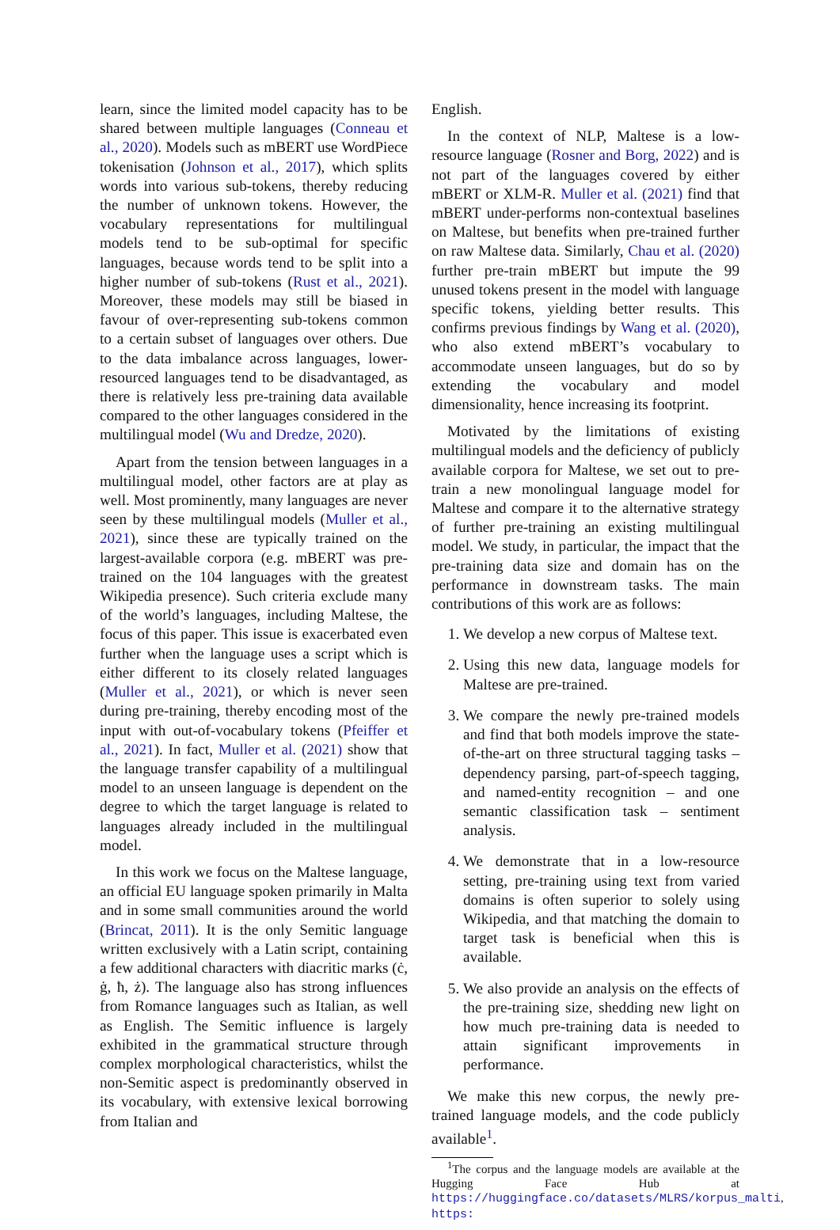learn, since the limited model capacity has to be shared between multiple languages (Conneau et al., 2020). Models such as mBERT use WordPiece tokenisation (Johnson et al., 2017), which splits words into various sub-tokens, thereby reducing the number of unknown tokens. However, the vocabulary representations for multilingual models tend to be sub-optimal for specific languages, because words tend to be split into a higher number of sub-tokens (Rust et al., 2021). Moreover, these models may still be biased in favour of over-representing sub-tokens common to a certain subset of languages over others. Due to the data imbalance across languages, lower-resourced languages tend to be disadvantaged, as there is relatively less pre-training data available compared to the other languages considered in the multilingual model (Wu and Dredze, 2020).
Apart from the tension between languages in a multilingual model, other factors are at play as well. Most prominently, many languages are never seen by these multilingual models (Muller et al., 2021), since these are typically trained on the largest-available corpora (e.g. mBERT was pre-trained on the 104 languages with the greatest Wikipedia presence). Such criteria exclude many of the world’s languages, including Maltese, the focus of this paper. This issue is exacerbated even further when the language uses a script which is either different to its closely related languages (Muller et al., 2021), or which is never seen during pre-training, thereby encoding most of the input with out-of-vocabulary tokens (Pfeiffer et al., 2021). In fact, Muller et al. (2021) show that the language transfer capability of a multilingual model to an unseen language is dependent on the degree to which the target language is related to languages already included in the multilingual model.
In this work we focus on the Maltese language, an official EU language spoken primarily in Malta and in some small communities around the world (Brincat, 2011). It is the only Semitic language written exclusively with a Latin script, containing a few additional characters with diacritic marks (ċ, ġ, ħ, ż). The language also has strong influences from Romance languages such as Italian, as well as English. The Semitic influence is largely exhibited in the grammatical structure through complex morphological characteristics, whilst the non-Semitic aspect is predominantly observed in its vocabulary, with extensive lexical borrowing from Italian and
English.
In the context of NLP, Maltese is a low-resource language (Rosner and Borg, 2022) and is not part of the languages covered by either mBERT or XLM-R. Muller et al. (2021) find that mBERT under-performs non-contextual baselines on Maltese, but benefits when pre-trained further on raw Maltese data. Similarly, Chau et al. (2020) further pre-train mBERT but impute the 99 unused tokens present in the model with language specific tokens, yielding better results. This confirms previous findings by Wang et al. (2020), who also extend mBERT’s vocabulary to accommodate unseen languages, but do so by extending the vocabulary and model dimensionality, hence increasing its footprint.
Motivated by the limitations of existing multilingual models and the deficiency of publicly available corpora for Maltese, we set out to pre-train a new monolingual language model for Maltese and compare it to the alternative strategy of further pre-training an existing multilingual model. We study, in particular, the impact that the pre-training data size and domain has on the performance in downstream tasks. The main contributions of this work are as follows:
1. We develop a new corpus of Maltese text.
2. Using this new data, language models for Maltese are pre-trained.
3. We compare the newly pre-trained models and find that both models improve the state-of-the-art on three structural tagging tasks – dependency parsing, part-of-speech tagging, and named-entity recognition – and one semantic classification task – sentiment analysis.
4. We demonstrate that in a low-resource setting, pre-training using text from varied domains is often superior to solely using Wikipedia, and that matching the domain to target task is beneficial when this is available.
5. We also provide an analysis on the effects of the pre-training size, shedding new light on how much pre-training data is needed to attain significant improvements in performance.
We make this new corpus, the newly pre-trained language models, and the code publicly available<sup>1</sup>.
<sup>1</sup> The corpus and the language models are available at the Hugging Face Hub at https://huggingface.co/datasets/MLRS/korpus_malti, https: